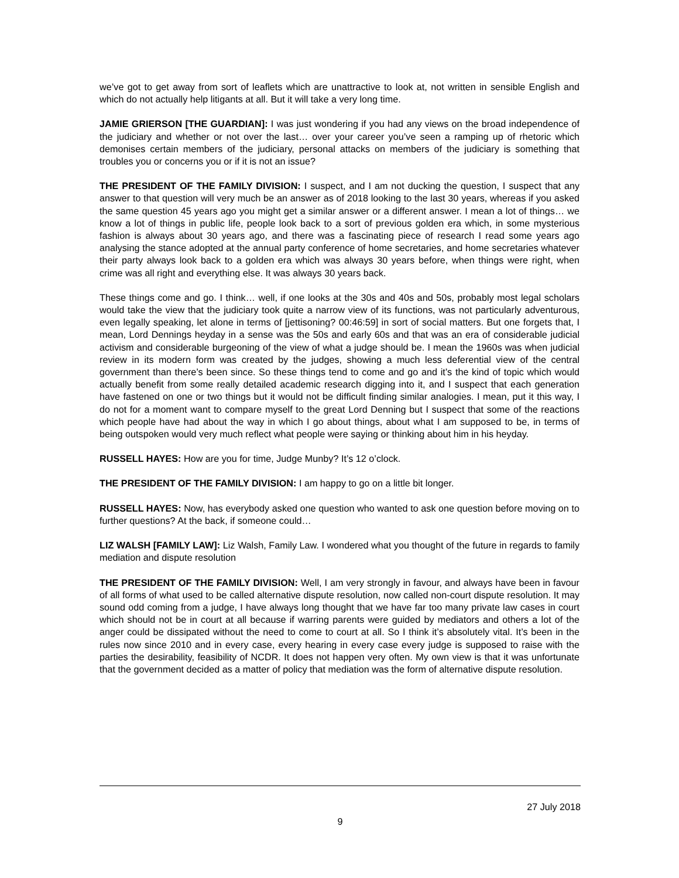we’ve got to get away from sort of leaflets which are unattractive to look at, not written in sensible English and which do not actually help litigants at all. But it will take a very long time.
JAMIE GRIERSON [THE GUARDIAN]: I was just wondering if you had any views on the broad independence of the judiciary and whether or not over the last… over your career you’ve seen a ramping up of rhetoric which demonises certain members of the judiciary, personal attacks on members of the judiciary is something that troubles you or concerns you or if it is not an issue?
THE PRESIDENT OF THE FAMILY DIVISION: I suspect, and I am not ducking the question, I suspect that any answer to that question will very much be an answer as of 2018 looking to the last 30 years, whereas if you asked the same question 45 years ago you might get a similar answer or a different answer. I mean a lot of things… we know a lot of things in public life, people look back to a sort of previous golden era which, in some mysterious fashion is always about 30 years ago, and there was a fascinating piece of research I read some years ago analysing the stance adopted at the annual party conference of home secretaries, and home secretaries whatever their party always look back to a golden era which was always 30 years before, when things were right, when crime was all right and everything else. It was always 30 years back.
These things come and go. I think… well, if one looks at the 30s and 40s and 50s, probably most legal scholars would take the view that the judiciary took quite a narrow view of its functions, was not particularly adventurous, even legally speaking, let alone in terms of [jettisoning? 00:46:59] in sort of social matters. But one forgets that, I mean, Lord Dennings heyday in a sense was the 50s and early 60s and that was an era of considerable judicial activism and considerable burgeoning of the view of what a judge should be. I mean the 1960s was when judicial review in its modern form was created by the judges, showing a much less deferential view of the central government than there’s been since. So these things tend to come and go and it’s the kind of topic which would actually benefit from some really detailed academic research digging into it, and I suspect that each generation have fastened on one or two things but it would not be difficult finding similar analogies. I mean, put it this way, I do not for a moment want to compare myself to the great Lord Denning but I suspect that some of the reactions which people have had about the way in which I go about things, about what I am supposed to be, in terms of being outspoken would very much reflect what people were saying or thinking about him in his heyday.
RUSSELL HAYES: How are you for time, Judge Munby? It’s 12 o’clock.
THE PRESIDENT OF THE FAMILY DIVISION: I am happy to go on a little bit longer.
RUSSELL HAYES: Now, has everybody asked one question who wanted to ask one question before moving on to further questions? At the back, if someone could…
LIZ WALSH [FAMILY LAW]: Liz Walsh, Family Law. I wondered what you thought of the future in regards to family mediation and dispute resolution
THE PRESIDENT OF THE FAMILY DIVISION: Well, I am very strongly in favour, and always have been in favour of all forms of what used to be called alternative dispute resolution, now called non-court dispute resolution. It may sound odd coming from a judge, I have always long thought that we have far too many private law cases in court which should not be in court at all because if warring parents were guided by mediators and others a lot of the anger could be dissipated without the need to come to court at all. So I think it’s absolutely vital. It’s been in the rules now since 2010 and in every case, every hearing in every case every judge is supposed to raise with the parties the desirability, feasibility of NCDR. It does not happen very often. My own view is that it was unfortunate that the government decided as a matter of policy that mediation was the form of alternative dispute resolution.
27 July 2018
9